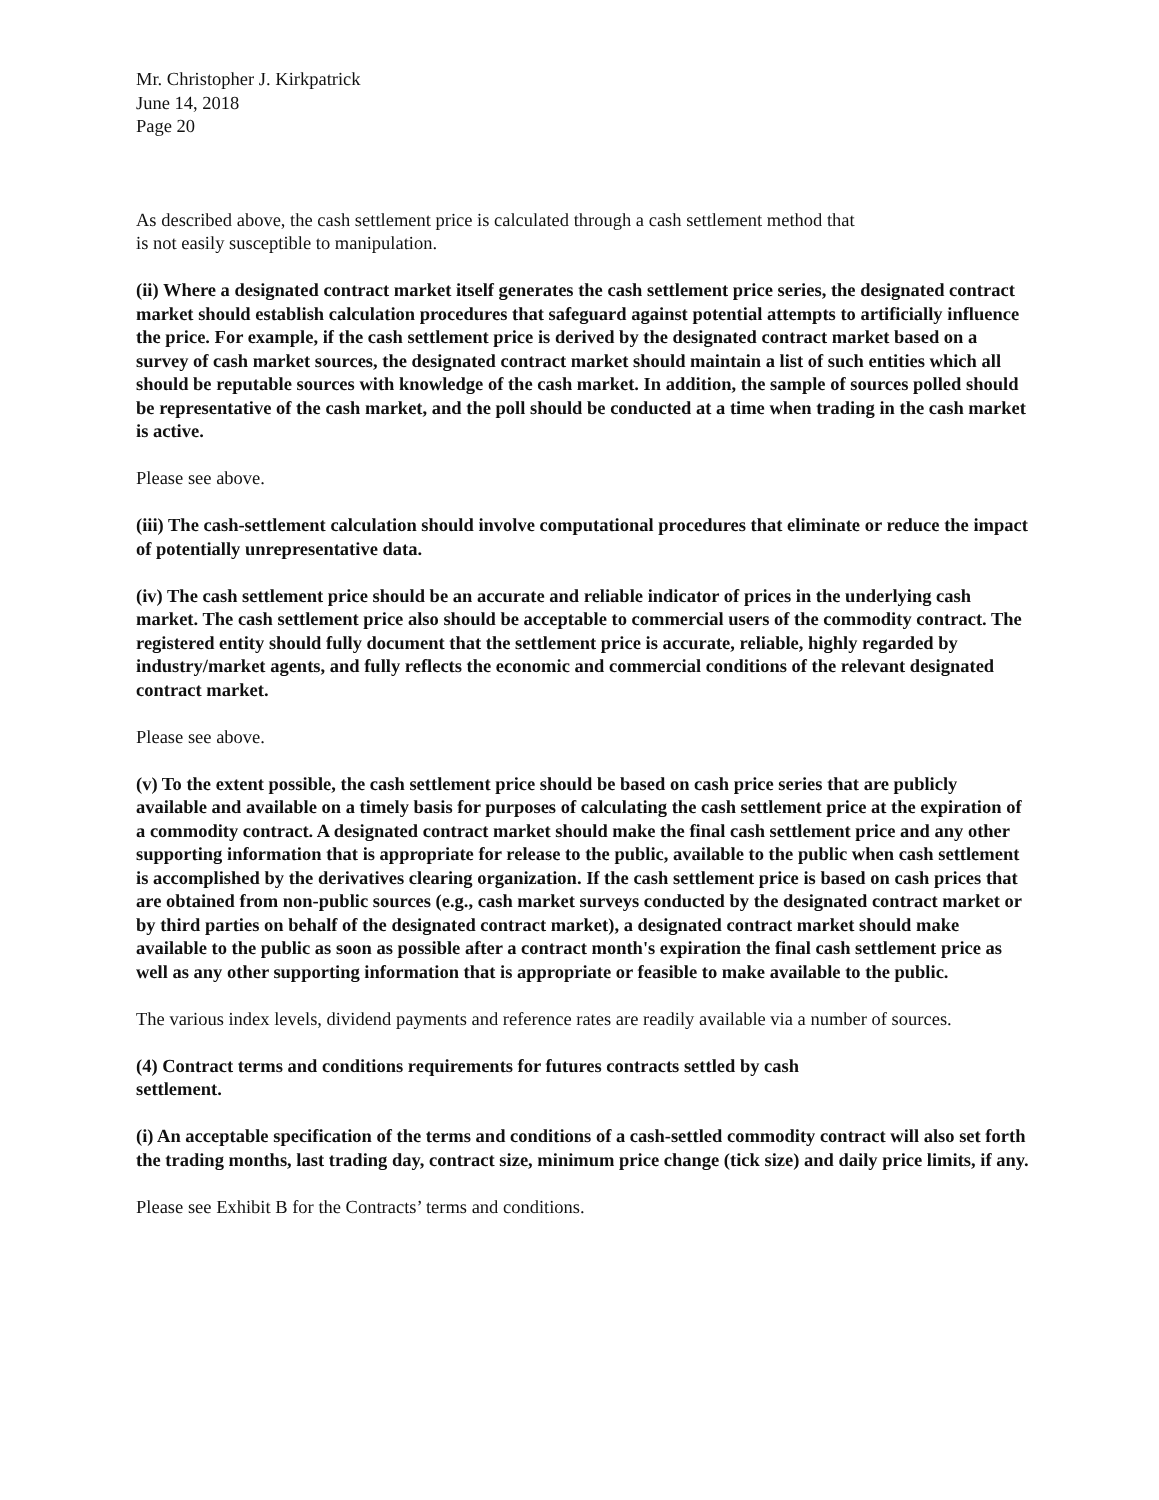Mr. Christopher J. Kirkpatrick
June 14, 2018
Page 20
As described above, the cash settlement price is calculated through a cash settlement method that
is not easily susceptible to manipulation.
(ii) Where a designated contract market itself generates the cash settlement price series, the designated contract market should establish calculation procedures that safeguard against potential attempts to artificially influence the price. For example, if the cash settlement price is derived by the designated contract market based on a survey of cash market sources, the designated contract market should maintain a list of such entities which all should be reputable sources with knowledge of the cash market. In addition, the sample of sources polled should be representative of the cash market, and the poll should be conducted at a time when trading in the cash market is active.
Please see above.
(iii) The cash-settlement calculation should involve computational procedures that eliminate or reduce the impact of potentially unrepresentative data.
(iv) The cash settlement price should be an accurate and reliable indicator of prices in the underlying cash market. The cash settlement price also should be acceptable to commercial users of the commodity contract. The registered entity should fully document that the settlement price is accurate, reliable, highly regarded by industry/market agents, and fully reflects the economic and commercial conditions of the relevant designated contract market.
Please see above.
(v) To the extent possible, the cash settlement price should be based on cash price series that are publicly available and available on a timely basis for purposes of calculating the cash settlement price at the expiration of a commodity contract. A designated contract market should make the final cash settlement price and any other supporting information that is appropriate for release to the public, available to the public when cash settlement is accomplished by the derivatives clearing organization. If the cash settlement price is based on cash prices that are obtained from non-public sources (e.g., cash market surveys conducted by the designated contract market or by third parties on behalf of the designated contract market), a designated contract market should make available to the public as soon as possible after a contract month's expiration the final cash settlement price as well as any other supporting information that is appropriate or feasible to make available to the public.
The various index levels, dividend payments and reference rates are readily available via a number of sources.
(4) Contract terms and conditions requirements for futures contracts settled by cash
settlement.
(i) An acceptable specification of the terms and conditions of a cash-settled commodity contract will also set forth the trading months, last trading day, contract size, minimum price change (tick size) and daily price limits, if any.
Please see Exhibit B for the Contracts’ terms and conditions.